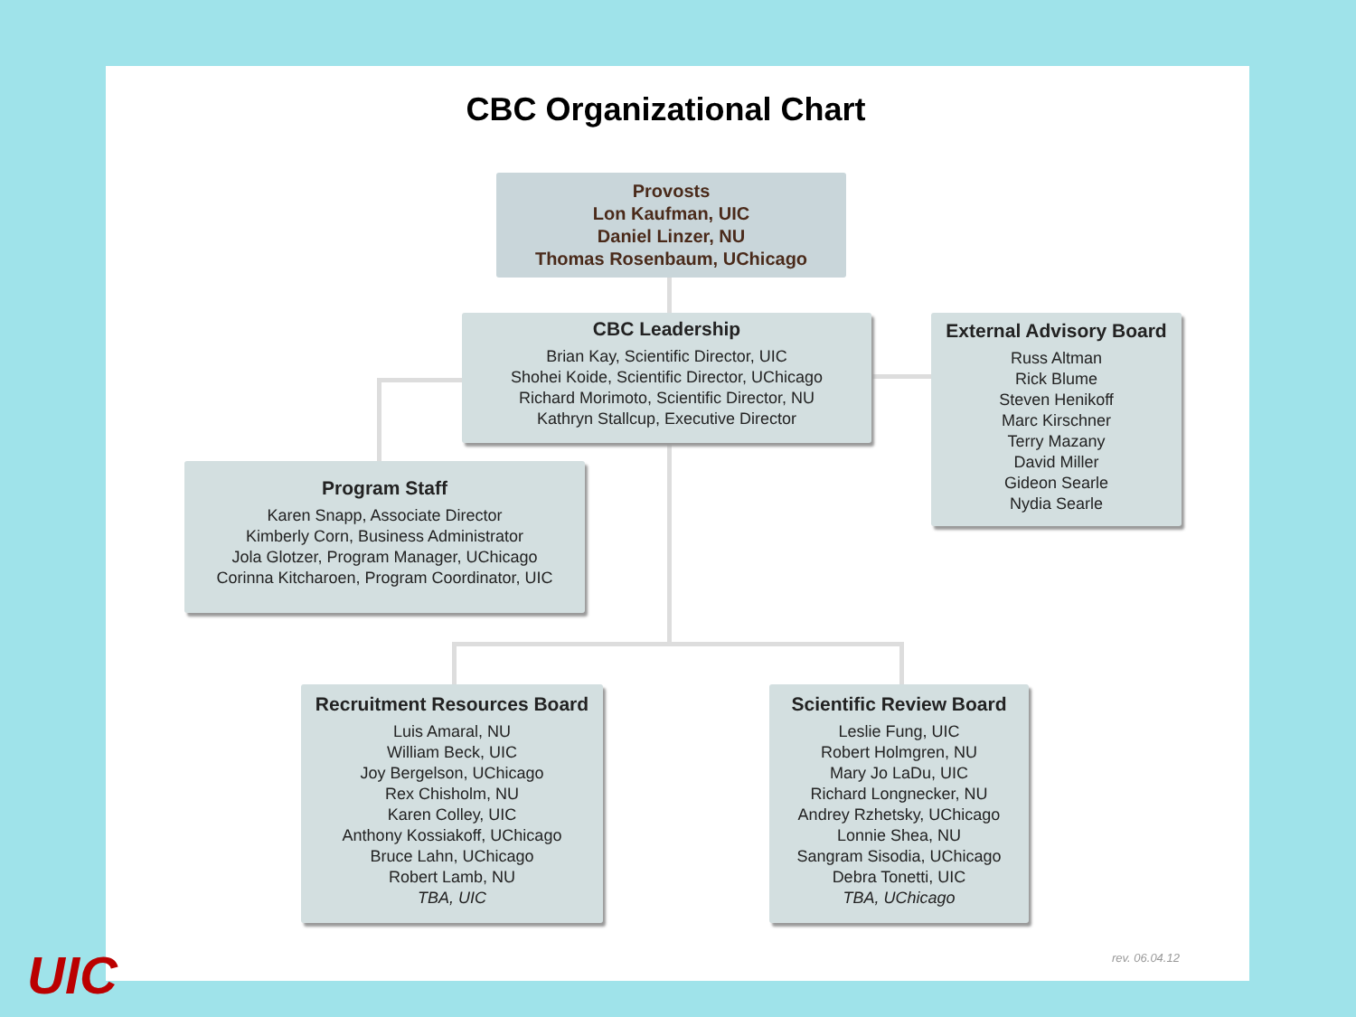CBC Organizational Chart
Provosts
Lon Kaufman, UIC
Daniel Linzer, NU
Thomas Rosenbaum, UChicago
CBC Leadership
Brian Kay, Scientific Director, UIC
Shohei Koide, Scientific Director, UChicago
Richard Morimoto, Scientific Director, NU
Kathryn Stallcup, Executive Director
External Advisory Board
Russ Altman
Rick Blume
Steven Henikoff
Marc Kirschner
Terry Mazany
David Miller
Gideon Searle
Nydia Searle
Program Staff
Karen Snapp, Associate Director
Kimberly Corn, Business Administrator
Jola Glotzer, Program Manager, UChicago
Corinna Kitcharoen, Program Coordinator, UIC
Recruitment Resources Board
Luis Amaral, NU
William Beck, UIC
Joy Bergelson, UChicago
Rex Chisholm, NU
Karen Colley, UIC
Anthony Kossiakoff, UChicago
Bruce Lahn, UChicago
Robert Lamb, NU
TBA, UIC
Scientific Review Board
Leslie Fung, UIC
Robert Holmgren, NU
Mary Jo LaDu, UIC
Richard Longnecker, NU
Andrey Rzhetsky, UChicago
Lonnie Shea, NU
Sangram Sisodia, UChicago
Debra Tonetti, UIC
TBA, UChicago
rev. 06.04.12
UIC